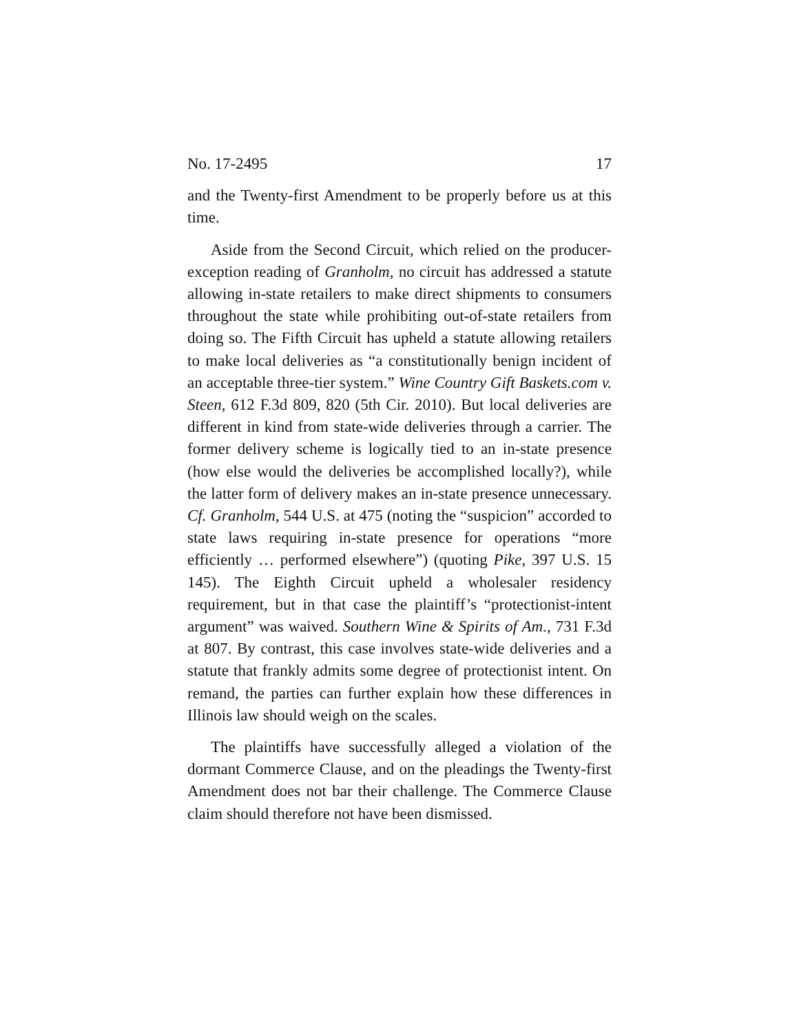No. 17-2495 17
and the Twenty-first Amendment to be properly before us at this time.
Aside from the Second Circuit, which relied on the producer-exception reading of Granholm, no circuit has addressed a statute allowing in-state retailers to make direct shipments to consumers throughout the state while prohibiting out-of-state retailers from doing so. The Fifth Circuit has upheld a statute allowing retailers to make local deliveries as “a constitutionally benign incident of an acceptable three-tier system.” Wine Country Gift Baskets.com v. Steen, 612 F.3d 809, 820 (5th Cir. 2010). But local deliveries are different in kind from state-wide deliveries through a carrier. The former delivery scheme is logically tied to an in-state presence (how else would the deliveries be accomplished locally?), while the latter form of delivery makes an in-state presence unnecessary. Cf. Granholm, 544 U.S. at 475 (noting the “suspicion” accorded to state laws requiring in-state presence for operations “more efficiently … performed elsewhere”) (quoting Pike, 397 U.S. 15 145). The Eighth Circuit upheld a wholesaler residency requirement, but in that case the plaintiff’s “protectionist-intent argument” was waived. Southern Wine & Spirits of Am., 731 F.3d at 807. By contrast, this case involves state-wide deliveries and a statute that frankly admits some degree of protectionist intent. On remand, the parties can further explain how these differences in Illinois law should weigh on the scales.
The plaintiffs have successfully alleged a violation of the dormant Commerce Clause, and on the pleadings the Twenty-first Amendment does not bar their challenge. The Commerce Clause claim should therefore not have been dismissed.